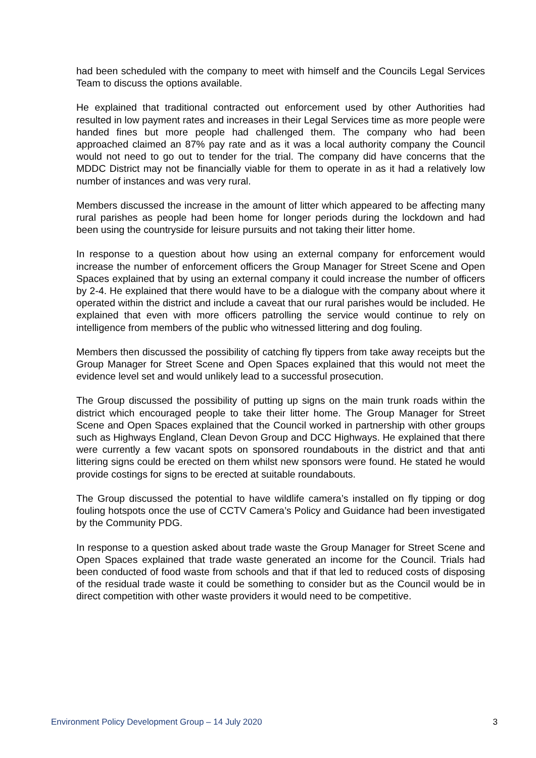had been scheduled with the company to meet with himself and the Councils Legal Services Team to discuss the options available.
He explained that traditional contracted out enforcement used by other Authorities had resulted in low payment rates and increases in their Legal Services time as more people were handed fines but more people had challenged them. The company who had been approached claimed an 87% pay rate and as it was a local authority company the Council would not need to go out to tender for the trial. The company did have concerns that the MDDC District may not be financially viable for them to operate in as it had a relatively low number of instances and was very rural.
Members discussed the increase in the amount of litter which appeared to be affecting many rural parishes as people had been home for longer periods during the lockdown and had been using the countryside for leisure pursuits and not taking their litter home.
In response to a question about how using an external company for enforcement would increase the number of enforcement officers the Group Manager for Street Scene and Open Spaces explained that by using an external company it could increase the number of officers by 2-4. He explained that there would have to be a dialogue with the company about where it operated within the district and include a caveat that our rural parishes would be included. He explained that even with more officers patrolling the service would continue to rely on intelligence from members of the public who witnessed littering and dog fouling.
Members then discussed the possibility of catching fly tippers from take away receipts but the Group Manager for Street Scene and Open Spaces explained that this would not meet the evidence level set and would unlikely lead to a successful prosecution.
The Group discussed the possibility of putting up signs on the main trunk roads within the district which encouraged people to take their litter home. The Group Manager for Street Scene and Open Spaces explained that the Council worked in partnership with other groups such as Highways England, Clean Devon Group and DCC Highways. He explained that there were currently a few vacant spots on sponsored roundabouts in the district and that anti littering signs could be erected on them whilst new sponsors were found. He stated he would provide costings for signs to be erected at suitable roundabouts.
The Group discussed the potential to have wildlife camera’s installed on fly tipping or dog fouling hotspots once the use of CCTV Camera’s Policy and Guidance had been investigated by the Community PDG.
In response to a question asked about trade waste the Group Manager for Street Scene and Open Spaces explained that trade waste generated an income for the Council. Trials had been conducted of food waste from schools and that if that led to reduced costs of disposing of the residual trade waste it could be something to consider but as the Council would be in direct competition with other waste providers it would need to be competitive.
Environment Policy Development Group – 14 July 2020 3